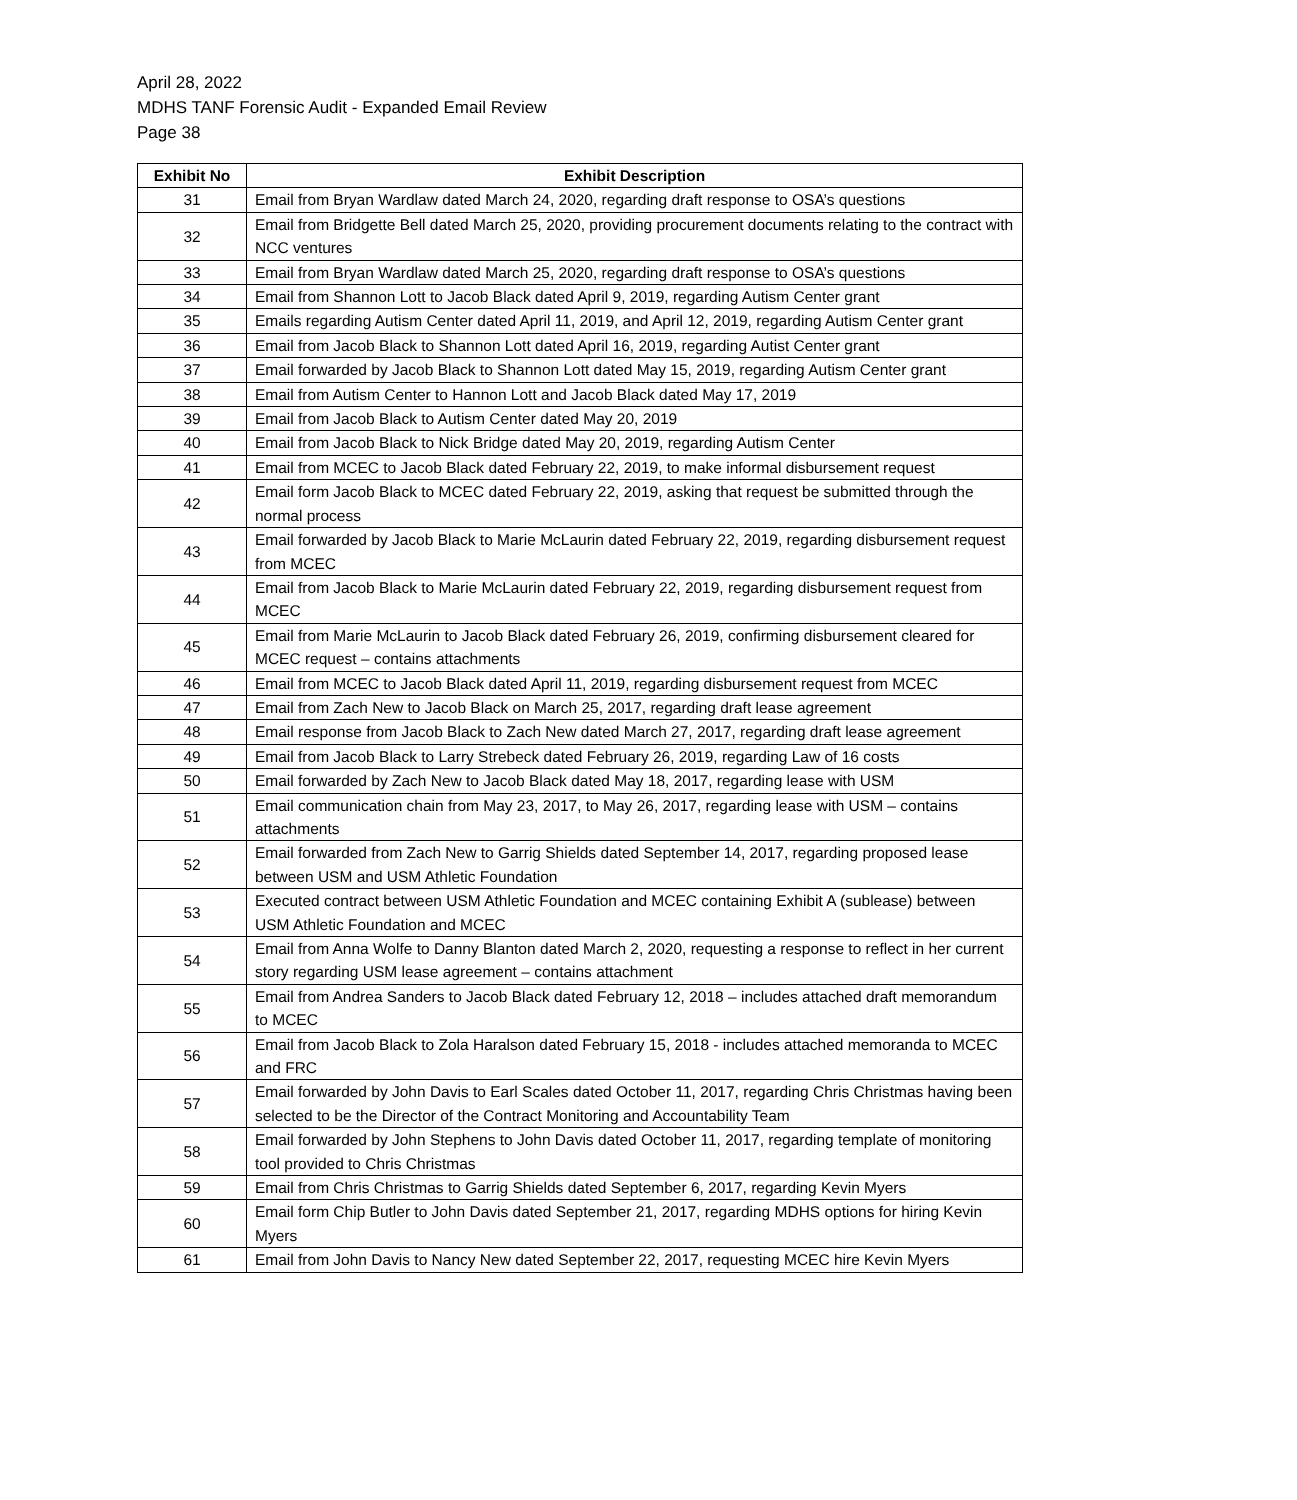April 28, 2022
MDHS TANF Forensic Audit - Expanded Email Review
Page 38
| Exhibit No | Exhibit Description |
| --- | --- |
| 31 | Email from Bryan Wardlaw dated March 24, 2020, regarding draft response to OSA’s questions |
| 32 | Email from Bridgette Bell dated March 25, 2020, providing procurement documents relating to the contract with NCC ventures |
| 33 | Email from Bryan Wardlaw dated March 25, 2020, regarding draft response to OSA’s questions |
| 34 | Email from Shannon Lott to Jacob Black dated April 9, 2019, regarding Autism Center grant |
| 35 | Emails regarding Autism Center dated April 11, 2019, and April 12, 2019, regarding Autism Center grant |
| 36 | Email from Jacob Black to Shannon Lott dated April 16, 2019, regarding Autist Center grant |
| 37 | Email forwarded by Jacob Black to Shannon Lott dated May 15, 2019, regarding Autism Center grant |
| 38 | Email from Autism Center to Hannon Lott and Jacob Black dated May 17, 2019 |
| 39 | Email from Jacob Black to Autism Center dated May 20, 2019 |
| 40 | Email from Jacob Black to Nick Bridge dated May 20, 2019, regarding Autism Center |
| 41 | Email from MCEC to Jacob Black dated February 22, 2019, to make informal disbursement request |
| 42 | Email form Jacob Black to MCEC dated February 22, 2019, asking that request be submitted through the normal process |
| 43 | Email forwarded by Jacob Black to Marie McLaurin dated February 22, 2019, regarding disbursement request from MCEC |
| 44 | Email from Jacob Black to Marie McLaurin dated February 22, 2019, regarding disbursement request from MCEC |
| 45 | Email from Marie McLaurin to Jacob Black dated February 26, 2019, confirming disbursement cleared for MCEC request – contains attachments |
| 46 | Email from MCEC to Jacob Black dated April 11, 2019, regarding disbursement request from MCEC |
| 47 | Email from Zach New to Jacob Black on March 25, 2017, regarding draft lease agreement |
| 48 | Email response from Jacob Black to Zach New dated March 27, 2017, regarding draft lease agreement |
| 49 | Email from Jacob Black to Larry Strebeck dated February 26, 2019, regarding Law of 16 costs |
| 50 | Email forwarded by Zach New to Jacob Black dated May 18, 2017, regarding lease with USM |
| 51 | Email communication chain from May 23, 2017, to May 26, 2017, regarding lease with USM – contains attachments |
| 52 | Email forwarded from Zach New to Garrig Shields dated September 14, 2017, regarding proposed lease between USM and USM Athletic Foundation |
| 53 | Executed contract between USM Athletic Foundation and MCEC containing Exhibit A (sublease) between USM Athletic Foundation and MCEC |
| 54 | Email from Anna Wolfe to Danny Blanton dated March 2, 2020, requesting a response to reflect in her current story regarding USM lease agreement – contains attachment |
| 55 | Email from Andrea Sanders to Jacob Black dated February 12, 2018 – includes attached draft memorandum to MCEC |
| 56 | Email from Jacob Black to Zola Haralson dated February 15, 2018 - includes attached memoranda to MCEC and FRC |
| 57 | Email forwarded by John Davis to Earl Scales dated October 11, 2017, regarding Chris Christmas having been selected to be the Director of the Contract Monitoring and Accountability Team |
| 58 | Email forwarded by John Stephens to John Davis dated October 11, 2017, regarding template of monitoring tool provided to Chris Christmas |
| 59 | Email from Chris Christmas to Garrig Shields dated September 6, 2017, regarding Kevin Myers |
| 60 | Email form Chip Butler to John Davis dated September 21, 2017, regarding MDHS options for hiring Kevin Myers |
| 61 | Email from John Davis to Nancy New dated September 22, 2017, requesting MCEC hire Kevin Myers |